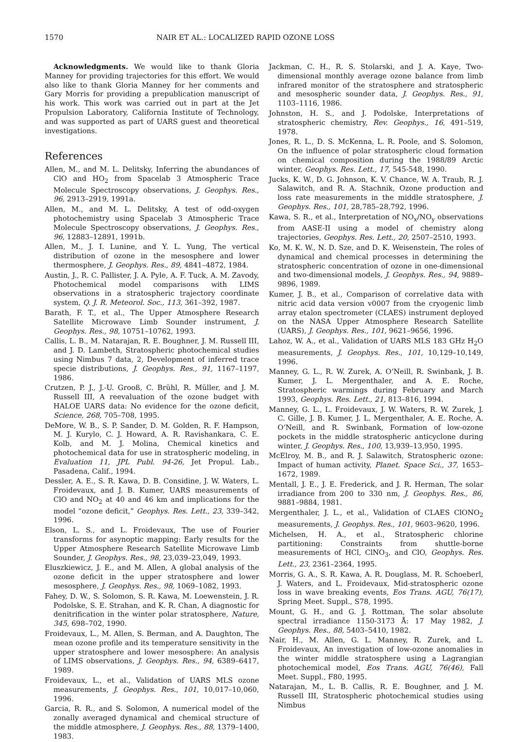1570 NAIR ET AL.: LOCALIZED RAPID OZONE LOSS
Acknowledgments. We would like to thank Gloria Manney for providing trajectories for this effort. We would also like to thank Gloria Manney for her comments and Gary Morris for providing a prepublication manuscript of his work. This work was carried out in part at the Jet Propulsion Laboratory, California Institute of Technology, and was supported as part of UARS guest and theoretical investigations.
References
Allen, M., and M. L. Delitsky, Inferring the abundances of ClO and HO<sub>2</sub> from Spacelab 3 Atmospheric Trace Molecule Spectroscopy observations, J. Geophys. Res., 96, 2913–2919, 1991a.
Allen, M., and M. L. Delitsky, A test of odd-oxygen photochemistry using Spacelab 3 Atmospheric Trace Molecule Spectroscopy observations, J. Geophys. Res., 96, 12883–12891, 1991b.
Allen, M., J. I. Lunine, and Y. L. Yung, The vertical distribution of ozone in the mesosphere and lower thermosphere, J. Geophys. Res., 89, 4841–4872, 1984.
Austin, J., R. C. Pallister, J. A. Pyle, A. F. Tuck, A. M. Zavody, Photochemical model comparisons with LIMS observations in a stratospheric trajectory coordinate system, Q. J. R. Meteorol. Soc., 113, 361–392, 1987.
Barath, F. T., et al., The Upper Atmosphere Research Satellite Microwave Limb Sounder instrument, J. Geophys. Res., 98, 10751–10762, 1993.
Callis, L. B., M. Natarajan, R. E. Boughner, J. M. Russell III, and J. D. Lambeth, Stratospheric photochemical studies using Nimbus 7 data, 2, Development of inferred trace specie distributions, J. Geophys. Res., 91, 1167–1197, 1986.
Crutzen, P. J., J.-U. Grooß, C. Brühl, R. Müller, and J. M. Russell III, A reevaluation of the ozone budget with HALOE UARS data: No evidence for the ozone deficit, Science, 268, 705–708, 1995.
DeMore, W. B., S. P. Sander, D. M. Golden, R. F. Hampson, M. J. Kurylo, C. J. Howard, A. R. Ravishankara, C. E. Kolb, and M. J. Molina, Chemical kinetics and photochemical data for use in stratospheric modeling, in Evaluation 11, JPL Publ. 94-26, Jet Propul. Lab., Pasadena, Calif., 1994.
Dessler, A. E., S. R. Kawa, D. B. Considine, J. W. Waters, L. Froidevaux, and J. B. Kumer, UARS measurements of ClO and NO<sub>2</sub> at 40 and 46 km and implications for the model “ozone deficit,” Geophys. Res. Lett., 23, 339–342, 1996.
Elson, L. S., and L. Froidevaux, The use of Fourier transforms for asynoptic mapping: Early results for the Upper Atmosphere Research Satellite Microwave Limb Sounder, J. Geophys. Res., 98, 23,039–23,049, 1993.
Eluszkiewicz, J. E., and M. Allen, A global analysis of the ozone deficit in the upper stratosphere and lower mesosphere, J. Geophys. Res., 98, 1069–1082, 1993.
Fahey, D. W., S. Solomon, S. R. Kawa, M. Loewenstein, J. R. Podolske, S. E. Strahan, and K. R. Chan, A diagnostic for denitrification in the winter polar stratosphere, Nature, 345, 698–702, 1990.
Froidevaux, L., M. Allen, S. Berman, and A. Daughton, The mean ozone profile and its temperature sensitivity in the upper stratosphere and lower mesosphere: An analysis of LIMS observations, J. Geophys. Res., 94, 6389–6417, 1989.
Froidevaux, L., et al., Validation of UARS MLS ozone measurements, J. Geophys. Res., 101, 10,017–10,060, 1996.
Garcia, R. R., and S. Solomon, A numerical model of the zonally averaged dynamical and chemical structure of the middle atmosphere, J. Geophys. Res., 88, 1379–1400, 1983.
Jackman, C. H., R. S. Stolarski, and J. A. Kaye, Two-dimensional monthly average ozone balance from limb infrared monitor of the stratosphere and stratospheric and mesospheric sounder data, J. Geophys. Res., 91, 1103–1116, 1986.
Johnston, H. S., and J. Podolske, Interpretations of stratospheric chemistry, Rev. Geophys., 16, 491–519, 1978.
Jones, R. L., D. S. McKenna, L. R. Poole, and S. Solomon, On the influence of polar stratospheric cloud formation on chemical composition during the 1988/89 Arctic winter, Geophys. Res. Lett., 17, 545-548, 1990.
Jucks, K. W., D. G. Johnson, K. V. Chance, W. A. Traub, R. J. Salawitch, and R. A. Stachnik, Ozone production and loss rate measurements in the middle stratosphere, J. Geophys. Res., 101, 28,785–28,792, 1996.
Kawa, S. R., et al., Interpretation of NO<sub>x</sub>/NO<sub>y</sub> observations from AASE-II using a model of chemistry along trajectories, Geophys. Res. Lett., 20, 2507–2510, 1993.
Ko, M. K. W., N. D. Sze, and D. K. Weisenstein, The roles of dynamical and chemical processes in determining the stratospheric concentration of ozone in one-dimensional and two-dimensional models, J. Geophys. Res., 94, 9889–9896, 1989.
Kumer, J. B., et al., Comparison of correlative data with nitric acid data version v0007 from the cryogenic limb array etalon spectrometer (CLAES) instrument deployed on the NASA Upper Atmosphere Research Satellite (UARS), J. Geophys. Res., 101, 9621–9656, 1996.
Lahoz, W. A., et al., Validation of UARS MLS 183 GHz H<sub>2</sub>O measurements, J. Geophys. Res., 101, 10,129–10,149, 1996.
Manney, G. L., R. W. Zurek, A. O’Neill, R. Swinbank, J. B. Kumer, J. L. Mergenthaler, and A. E. Roche, Stratospheric warmings during February and March 1993, Geophys. Res. Lett., 21, 813–816, 1994.
Manney, G. L., L. Froidevaux, J. W. Waters, R. W. Zurek, J. C. Gille, J. B. Kumer, J. L. Mergenthaler, A. E. Roche, A. O’Neill, and R. Swinbank, Formation of low-ozone pockets in the middle stratospheric anticyclone during winter, J. Geophys. Res., 100, 13,939–13,950, 1995.
McElroy, M. B., and R. J. Salawitch, Stratospheric ozone: Impact of human activity, Planet. Space Sci., 37, 1653–1672, 1989.
Mentall, J. E., J. E. Frederick, and J. R. Herman, The solar irradiance from 200 to 330 nm, J. Geophys. Res., 86, 9881–9884, 1981.
Mergenthaler, J. L., et al., Validation of CLAES ClONO<sub>2</sub> measurements, J. Geophys. Res., 101, 9603–9620, 1996.
Michelsen, H. A., et al., Stratospheric chlorine partitioning: Constraints from shuttle-borne measurements of HCl, ClNO<sub>3</sub>, and ClO, Geophys. Res. Lett., 23, 2361–2364, 1995.
Morris, G. A., S. R. Kawa, A. R. Douglass, M. R. Schoeberl, J. Waters, and L. Froidevaux, Mid-stratospheric ozone loss in wave breaking events, Eos Trans. AGU, 76(17), Spring Meet. Suppl., S78, 1995.
Mount, G. H., and G. J. Rottman, The solar absolute spectral irradiance 1150-3173 Å: 17 May 1982, J. Geophys. Res., 88, 5403–5410, 1982.
Nair, H., M. Allen, G. L. Manney, R. Zurek, and L. Froidevaux, An investigation of low-ozone anomalies in the winter middle stratosphere using a Lagrangian photochemical model, Eos Trans. AGU, 76(46), Fall Meet. Suppl., F80, 1995.
Natarajan, M., L. B. Callis, R. E. Boughner, and J. M. Russell III, Stratospheric photochemical studies using Nimbus